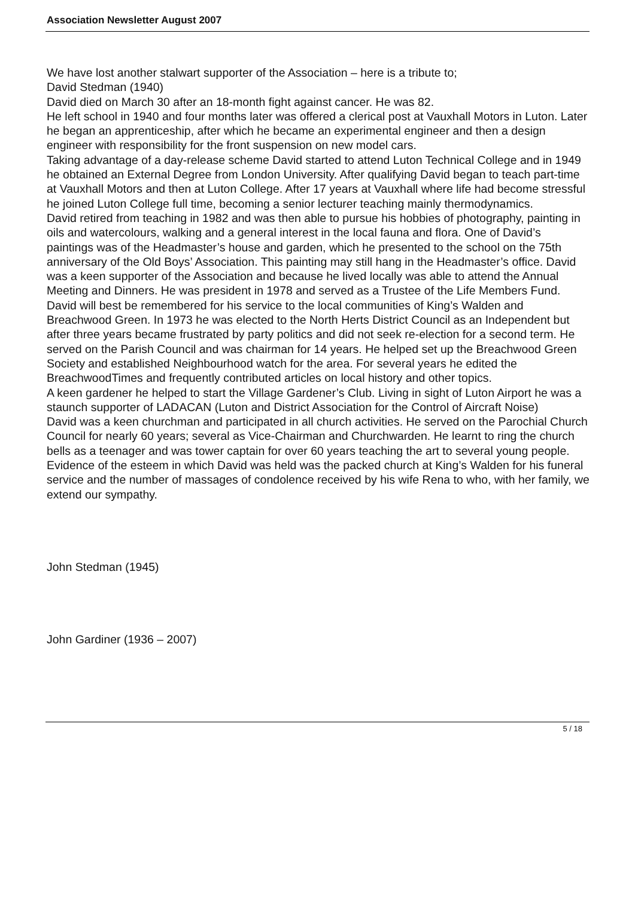Association Newsletter August 2007
We have lost another stalwart supporter of the Association – here is a tribute to;
David Stedman (1940)
David died on March 30 after an 18-month fight against cancer. He was 82.
He left school in 1940 and four months later was offered a clerical post at Vauxhall Motors in Luton. Later he began an apprenticeship, after which he became an experimental engineer and then a design engineer with responsibility for the front suspension on new model cars.
Taking advantage of a day-release scheme David started to attend Luton Technical College and in 1949 he obtained an External Degree from London University. After qualifying David began to teach part-time at Vauxhall Motors and then at Luton College. After 17 years at Vauxhall where life had become stressful he joined Luton College full time, becoming a senior lecturer teaching mainly thermodynamics.
David retired from teaching in 1982 and was then able to pursue his hobbies of photography, painting in oils and watercolours, walking and a general interest in the local fauna and flora. One of David’s paintings was of the Headmaster’s house and garden, which he presented to the school on the 75th anniversary of the Old Boys’ Association. This painting may still hang in the Headmaster’s office. David was a keen supporter of the Association and because he lived locally was able to attend the Annual Meeting and Dinners. He was president in 1978 and served as a Trustee of the Life Members Fund.
David will best be remembered for his service to the local communities of King’s Walden and Breachwood Green. In 1973 he was elected to the North Herts District Council as an Independent but after three years became frustrated by party politics and did not seek re-election for a second term. He served on the Parish Council and was chairman for 14 years. He helped set up the Breachwood Green Society and established Neighbourhood watch for the area. For several years he edited the BreachwoodTimes and frequently contributed articles on local history and other topics.
A keen gardener he helped to start the Village Gardener’s Club. Living in sight of Luton Airport he was a staunch supporter of LADACAN (Luton and District Association for the Control of Aircraft Noise)
David was a keen churchman and participated in all church activities. He served on the Parochial Church Council for nearly 60 years; several as Vice-Chairman and Churchwarden. He learnt to ring the church bells as a teenager and was tower captain for over 60 years teaching the art to several young people.
Evidence of the esteem in which David was held was the packed church at King’s Walden for his funeral service and the number of massages of condolence received by his wife Rena to who, with her family, we extend our sympathy.
John Stedman (1945)
John Gardiner (1936 – 2007)
5 / 18